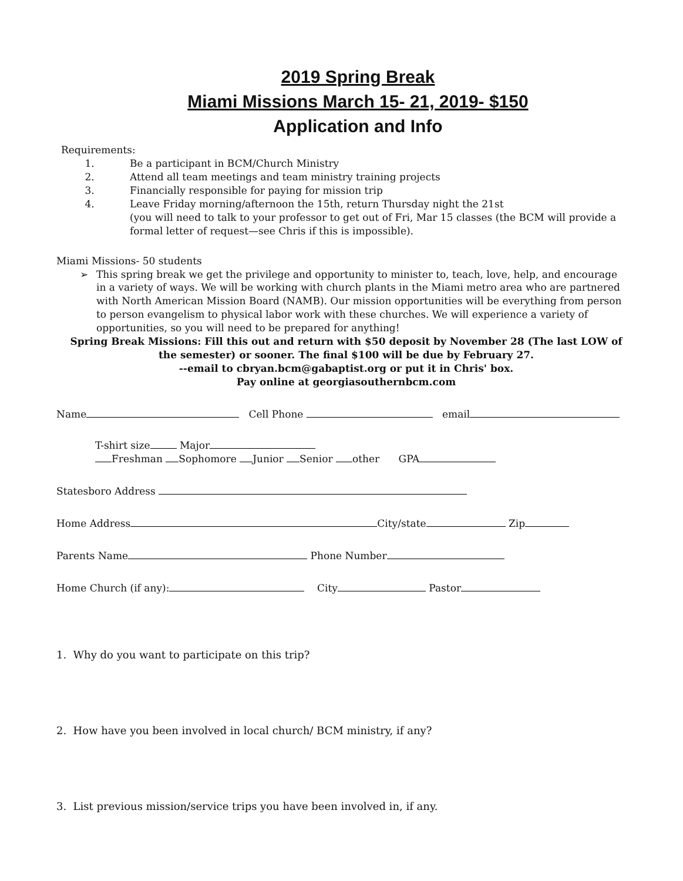2019 Spring Break
Miami Missions March 15- 21, 2019- $150
Application and Info
Requirements:
1. Be a participant in BCM/Church Ministry
2. Attend all team meetings and team ministry training projects
3. Financially responsible for paying for mission trip
4. Leave Friday morning/afternoon the 15th, return Thursday night the 21st
(you will need to talk to your professor to get out of Fri, Mar 15 classes (the BCM will provide a formal letter of request—see Chris if this is impossible).
Miami Missions- 50 students
➢ This spring break we get the privilege and opportunity to minister to, teach, love, help, and encourage in a variety of ways. We will be working with church plants in the Miami metro area who are partnered with North American Mission Board (NAMB). Our mission opportunities will be everything from person to person evangelism to physical labor work with these churches. We will experience a variety of opportunities, so you will need to be prepared for anything!
Spring Break Missions: Fill this out and return with $50 deposit by November 28 (The last LOW of the semester) or sooner. The final $100 will be due by February 27.
--email to cbryan.bcm@gabaptist.org or put it in Chris' box.
Pay online at georgiasouthernbcm.com
Name Cell Phone email
T-shirt size Major
Freshman Sophomore Junior Senior other GPA
Statesboro Address
Home Address City/state Zip
Parents Name Phone Number
Home Church (if any): City Pastor
1. Why do you want to participate on this trip?
2. How have you been involved in local church/ BCM ministry, if any?
3. List previous mission/service trips you have been involved in, if any.